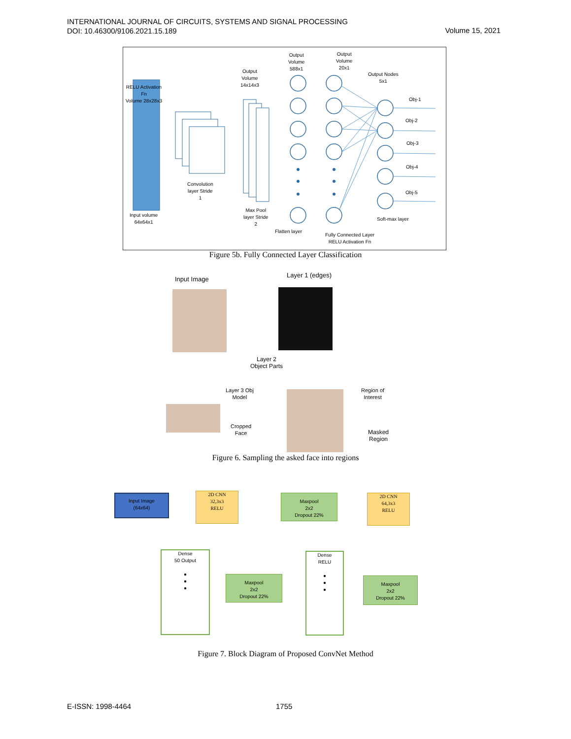INTERNATIONAL JOURNAL OF CIRCUITS, SYSTEMS AND SIGNAL PROCESSING
DOI: 10.46300/9106.2021.15.189
Volume 15, 2021
RELU Activation
Fn
Volume 28x28x3
Convolution
layer Stride
1
Input volume
64x64x1
Output
Volume
14x14x3
Max Pool
layer Stride
2
Output
Volume
588x1
Output
Volume
20x1
Flatten layer
Fully Connected Layer
RELU Activation Fn
Output Nodes
5x1
Obj-1
Obj-2
Obj-3
Obj-4
Obj-5
Soft-max layer
Figure 5b. Fully Connected Layer Classification
Input Image
Layer 1 (edges)
Layer 2
Object Parts
Layer 3 Obj
Model
Region of
Interest
Cropped
Face
Masked
Region
Figure 6. Sampling the asked face into regions
Input Image
(64x64)
2D CNN
32,3x3
RELU
Maxpool
2x2
Dropout 22%
2D CNN
64,3x3
RELU
Dense
50 Output
●
●
●
Maxpool
2x2
Dropout 22%
Dense
RELU
●
●
●
Maxpool
2x2
Dropout 22%
Figure 7. Block Diagram of Proposed ConvNet Method
E-ISSN: 1998-4464 1755